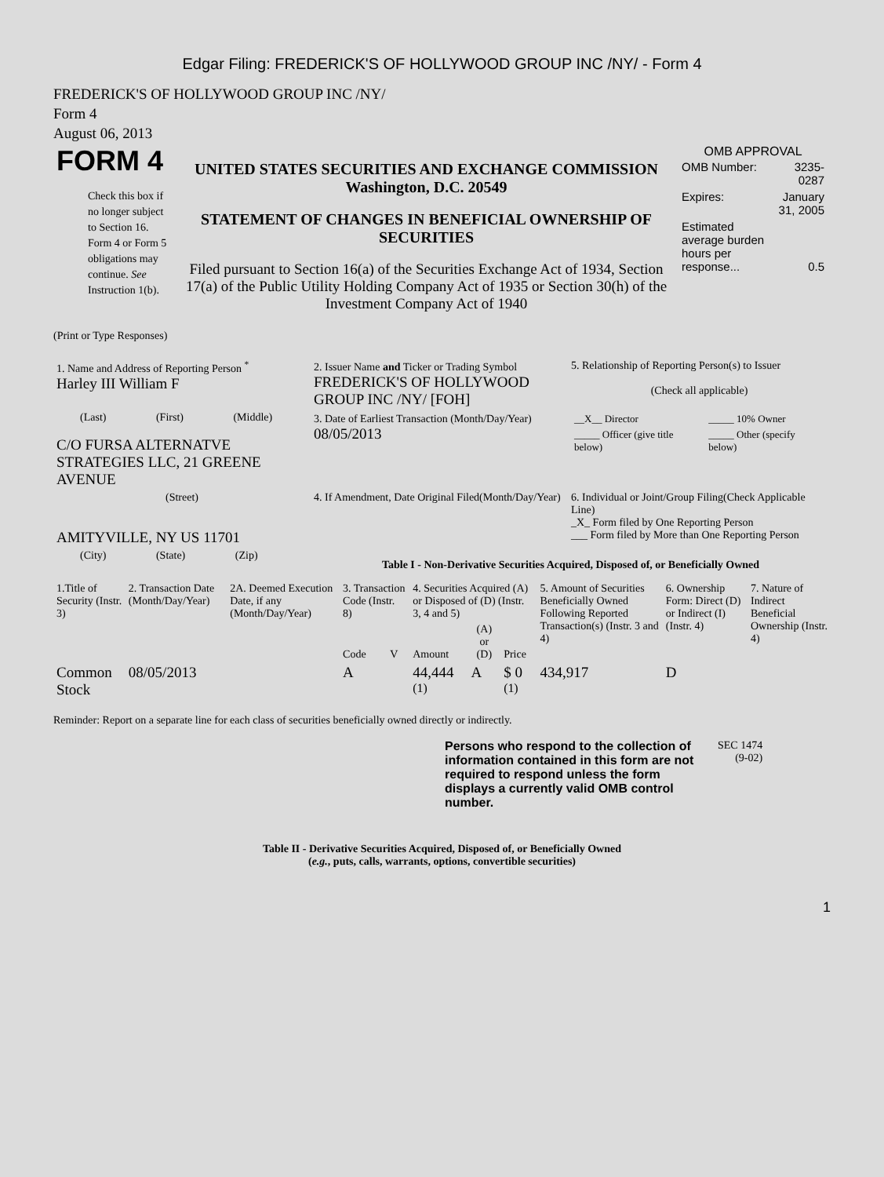Edgar Filing: FREDERICK'S OF HOLLYWOOD GROUP INC /NY/ - Form 4
FREDERICK'S OF HOLLYWOOD GROUP INC /NY/
Form 4
August 06, 2013
| FORM 4 Check this box if no longer subject to Section 16. Form 4 or Form 5 obligations may continue. See Instruction 1(b). | UNITED STATES SECURITIES AND EXCHANGE COMMISSION Washington, D.C. 20549 STATEMENT OF CHANGES IN BENEFICIAL OWNERSHIP OF SECURITIES Filed pursuant to Section 16(a) of the Securities Exchange Act of 1934, Section 17(a) of the Public Utility Holding Company Act of 1935 or Section 30(h) of the Investment Company Act of 1940 | OMB APPROVAL / OMB Number: / 3235-0287 / / Expires: / January 31, 2005 / / Estimated average burden hours per response... / 0.5 / |
(Print or Type Responses)
| 1. Name and Address of Reporting Person <sup>*</sup> Harley III William F | 2. Issuer Name and Ticker or Trading Symbol FREDERICK'S OF HOLLYWOOD GROUP INC /NY/ [FOH] | 5. Relationship of Reporting Person(s) to Issuer (Check all applicable) |
| (Last) (First) (Middle) C/O FURSA ALTERNATVE STRATEGIES LLC, 21 GREENE AVENUE | 3. Date of Earliest Transaction (Month/Day/Year) 08/05/2013 | / __X__ Director / _____ 10% Owner / / _____ Officer (give title below) / _____ Other (specify below) / |
| (Street) AMITYVILLE, NY US 11701 | 4. If Amendment, Date Original Filed(Month/Day/Year) | 6. Individual or Joint/Group Filing(Check Applicable Line) _X_ Form filed by One Reporting Person ___ Form filed by More than One Reporting Person |
| (City) (State) (Zip) | Table I - Non-Derivative Securities Acquired, Disposed of, or Beneficially Owned | |
| 1.Title of Security (Instr. 3) | 2. Transaction Date (Month/Day/Year) | 2A. Deemed Execution Date, if any (Month/Day/Year) | 3. Transaction Code (Instr. 8) | | 4. Securities Acquired (A) or Disposed of (D) (Instr. 3, 4 and 5) | | | 5. Amount of Securities Beneficially Owned Following Reported Transaction(s) (Instr. 3 and 4) | 6. Ownership Form: Direct (D) or Indirect (I) (Instr. 4) | 7. Nature of Indirect Beneficial Ownership (Instr. 4) |
| --- | --- | --- | --- | --- | --- | --- | --- | --- | --- | --- |
| | | | Code | V | Amount | (A) or (D) | Price | | | |
| Common Stock | 08/05/2013 | | A | | 44,444 <sup>(1)</sup> | A | $ 0 <sup>(1)</sup> | 434,917 | D | |
Reminder: Report on a separate line for each class of securities beneficially owned directly or indirectly.
| Persons who respond to the collection of information contained in this form are not required to respond unless the form displays a currently valid OMB control number. | SEC 1474 (9-02) |
Table II - Derivative Securities Acquired, Disposed of, or Beneficially Owned
(e.g., puts, calls, warrants, options, convertible securities)
1